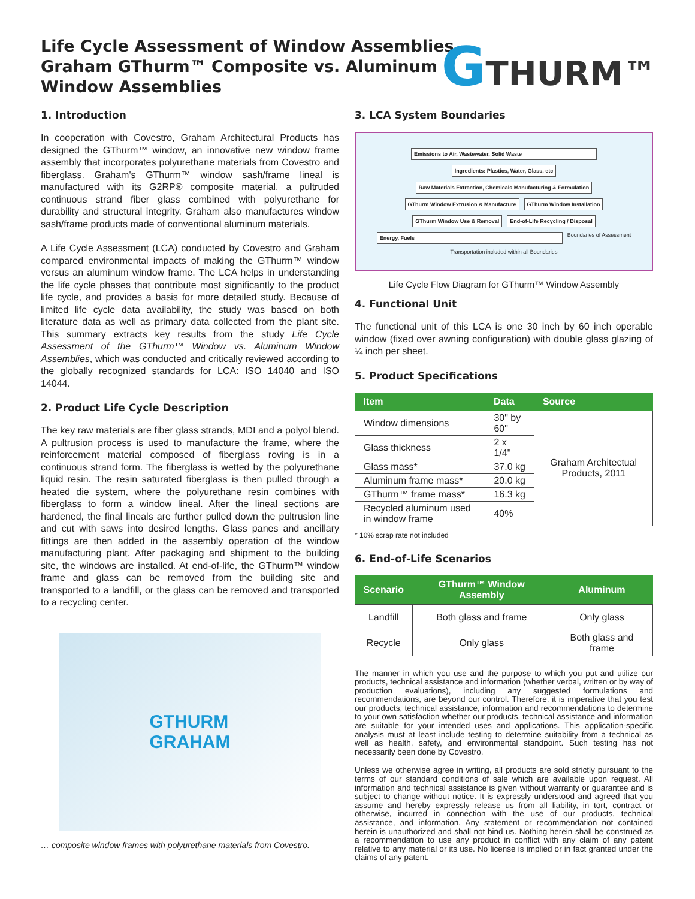Life Cycle Assessment of Window Assemblies Graham GThurm™ Composite vs. Aluminum Window Assemblies
GTHURM™
1. Introduction
In cooperation with Covestro, Graham Architectural Products has designed the GThurm™ window, an innovative new window frame assembly that incorporates polyurethane materials from Covestro and fiberglass. Graham's GThurm™ window sash/frame lineal is manufactured with its G2RP® composite material, a pultruded continuous strand fiber glass combined with polyurethane for durability and structural integrity. Graham also manufactures window sash/frame products made of conventional aluminum materials.
A Life Cycle Assessment (LCA) conducted by Covestro and Graham compared environmental impacts of making the GThurm™ window versus an aluminum window frame. The LCA helps in understanding the life cycle phases that contribute most significantly to the product life cycle, and provides a basis for more detailed study. Because of limited life cycle data availability, the study was based on both literature data as well as primary data collected from the plant site. This summary extracts key results from the study Life Cycle Assessment of the GThurm™ Window vs. Aluminum Window Assemblies, which was conducted and critically reviewed according to the globally recognized standards for LCA: ISO 14040 and ISO 14044.
2. Product Life Cycle Description
The key raw materials are fiber glass strands, MDI and a polyol blend. A pultrusion process is used to manufacture the frame, where the reinforcement material composed of fiberglass roving is in a continuous strand form. The fiberglass is wetted by the polyurethane liquid resin. The resin saturated fiberglass is then pulled through a heated die system, where the polyurethane resin combines with fiberglass to form a window lineal. After the lineal sections are hardened, the final lineals are further pulled down the pultrusion line and cut with saws into desired lengths. Glass panes and ancillary fittings are then added in the assembly operation of the window manufacturing plant. After packaging and shipment to the building site, the windows are installed. At end-of-life, the GThurm™ window frame and glass can be removed from the building site and transported to a landfill, or the glass can be removed and transported to a recycling center.
GTHURM
GRAHAM
… composite window frames with polyurethane materials from Covestro.
3. LCA System Boundaries
Emissions to Air, Wastewater, Solid Waste
Ingredients: Plastics, Water, Glass, etc
Raw Materials Extraction, Chemicals Manufacturing & Formulation
GThurm Window Extrusion & Manufacture
GThurm Window Installation
GThurm Window Use & Removal
End-of-Life Recycling / Disposal
Energy, Fuels
Boundaries of Assessment Transportation included within all Boundaries
Life Cycle Flow Diagram for GThurm™ Window Assembly
4. Functional Unit
The functional unit of this LCA is one 30 inch by 60 inch operable window (fixed over awning configuration) with double glass glazing of ¼ inch per sheet.
5. Product Specifications
| Item | Data | Source |
| --- | --- | --- |
| Window dimensions | 30" by 60" | Graham Architectual Products, 2011 |
| Glass thickness | 2 x 1/4" | |
| Glass mass* | 37.0 kg | |
| Aluminum frame mass* | 20.0 kg | |
| GThurm™ frame mass* | 16.3 kg | |
| Recycled aluminum used in window frame | 40% | |
* 10% scrap rate not included
6. End-of-Life Scenarios
| Scenario | GThurm™ Window Assembly | Aluminum |
| --- | --- | --- |
| Landfill | Both glass and frame | Only glass |
| Recycle | Only glass | Both glass and frame |
The manner in which you use and the purpose to which you put and utilize our products, technical assistance and information (whether verbal, written or by way of production evaluations), including any suggested formulations and recommendations, are beyond our control. Therefore, it is imperative that you test our products, technical assistance, information and recommendations to determine to your own satisfaction whether our products, technical assistance and information are suitable for your intended uses and applications. This application-specific analysis must at least include testing to determine suitability from a technical as well as health, safety, and environmental standpoint. Such testing has not necessarily been done by Covestro.
Unless we otherwise agree in writing, all products are sold strictly pursuant to the terms of our standard conditions of sale which are available upon request. All information and technical assistance is given without warranty or guarantee and is subject to change without notice. It is expressly understood and agreed that you assume and hereby expressly release us from all liability, in tort, contract or otherwise, incurred in connection with the use of our products, technical assistance, and information. Any statement or recommendation not contained herein is unauthorized and shall not bind us. Nothing herein shall be construed as a recommendation to use any product in conflict with any claim of any patent relative to any material or its use. No license is implied or in fact granted under the claims of any patent.